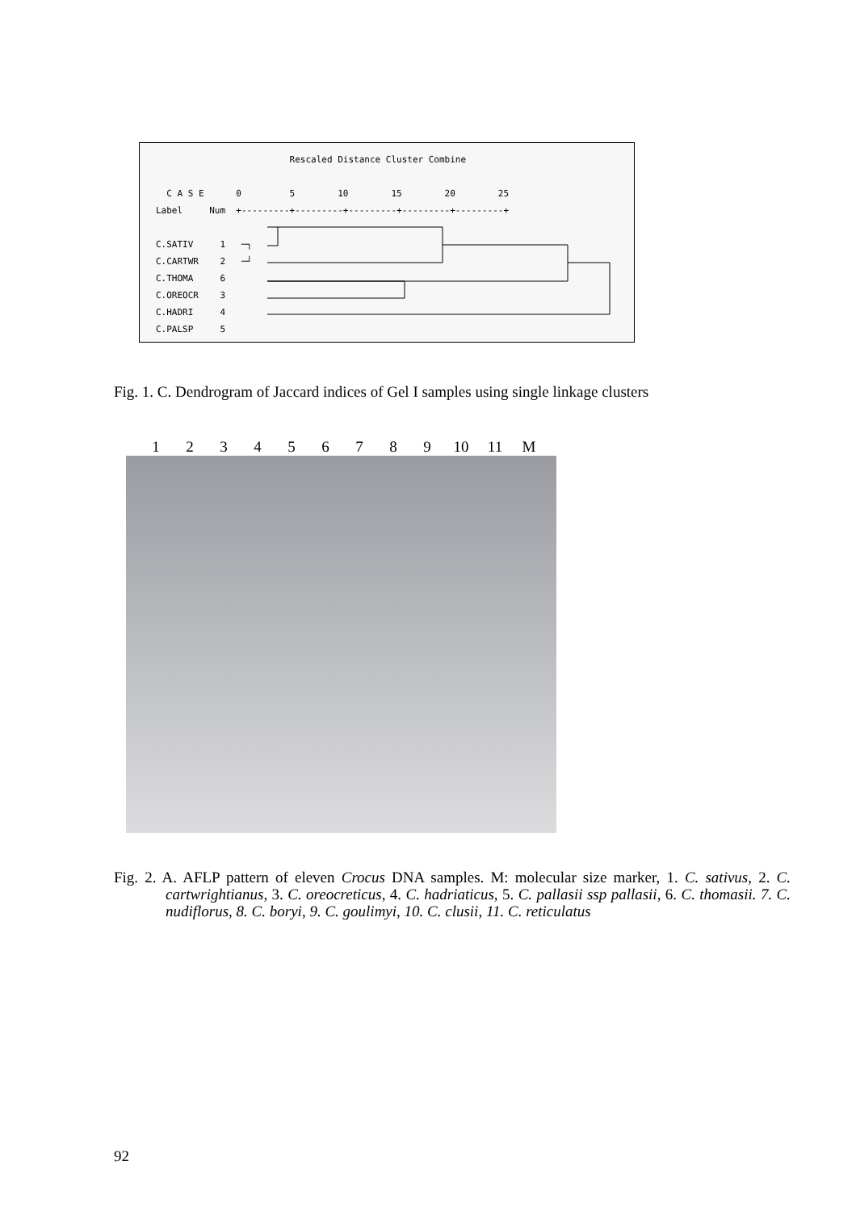Rescaled Distance Cluster Combine

  C A S E      0         5        10        15        20        25
Label     Num  +---------+---------+---------+---------+---------+

C.SATIV     1   ─┐
C.CARTWR    2   ─┘
C.THOMA     6
C.OREOCR    3
C.HADRI     4
C.PALSP     5
Fig. 1. C. Dendrogram of Jaccard indices of Gel I samples using single linkage clusters
123456789 10 11 M
Fig. 2. A. AFLP pattern of eleven Crocus DNA samples. M: molecular size marker, 1. C. sativus, 2. C. cartwrightianus, 3. C. oreocreticus, 4. C. hadriaticus, 5. C. pallasii ssp pallasii, 6. C. thomasii. 7. C. nudiflorus, 8. C. boryi, 9. C. goulimyi, 10. C. clusii, 11. C. reticulatus
92